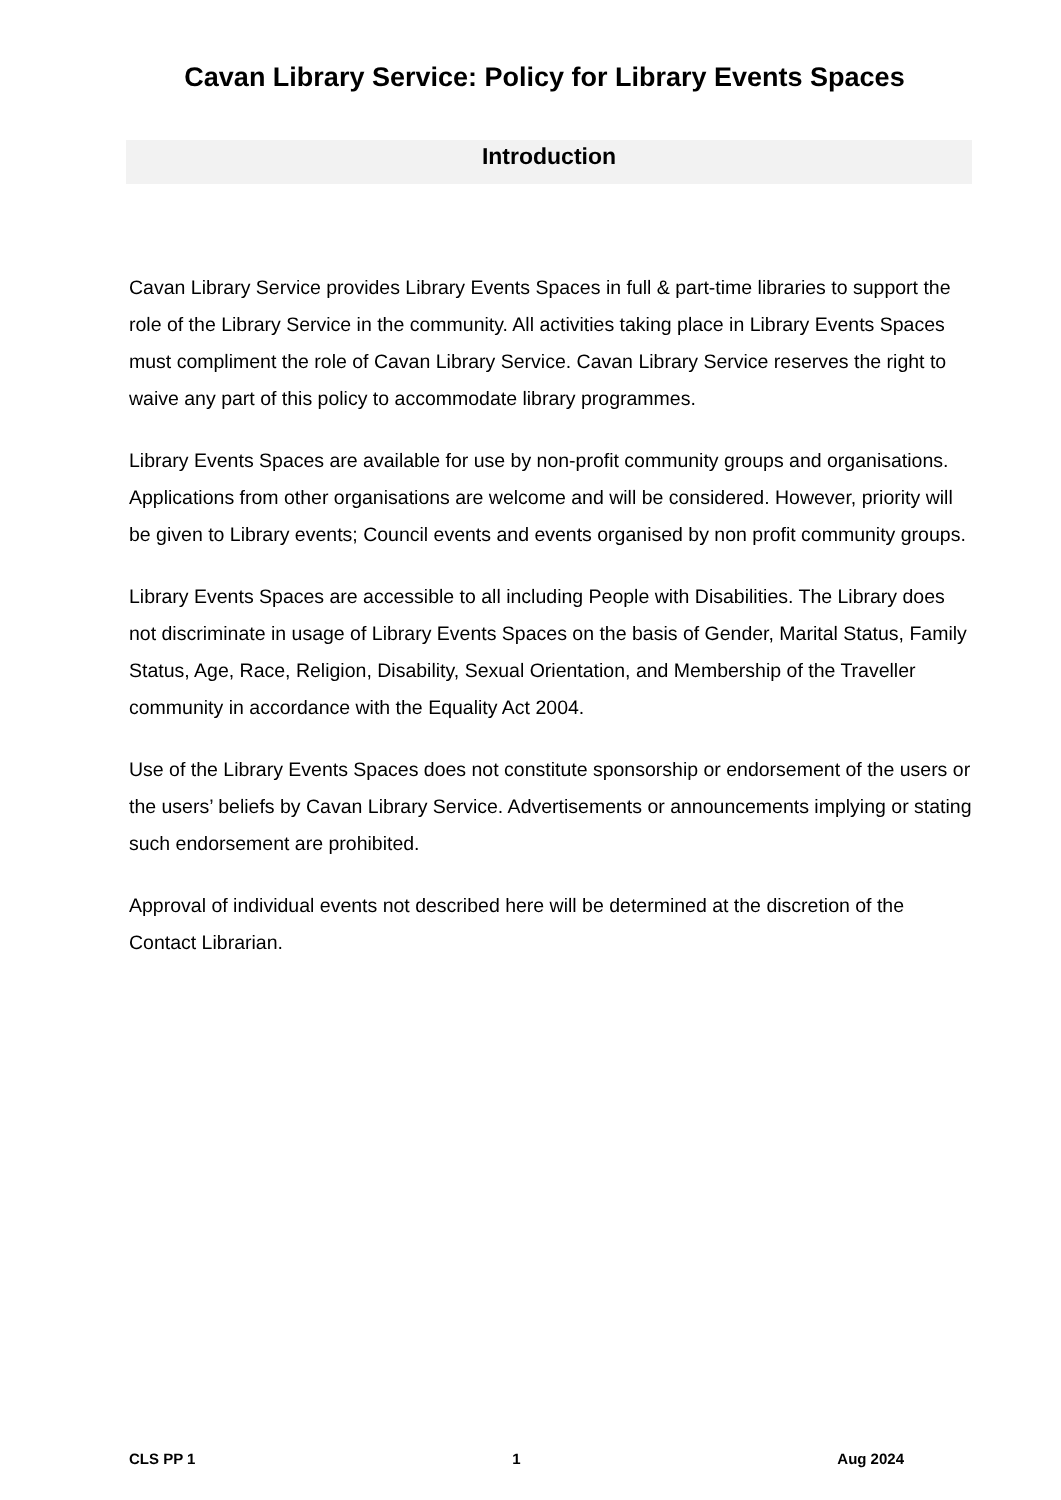Cavan Library Service: Policy for Library Events Spaces
Introduction
Cavan Library Service provides Library Events Spaces in full & part-time libraries to support the role of the Library Service in the community. All activities taking place in Library Events Spaces must compliment the role of Cavan Library Service. Cavan Library Service reserves the right to waive any part of this policy to accommodate library programmes.
Library Events Spaces are available for use by non-profit community groups and organisations. Applications from other organisations are welcome and will be considered. However, priority will be given to Library events; Council events and events organised by non profit community groups.
Library Events Spaces are accessible to all including People with Disabilities. The Library does not discriminate in usage of Library Events Spaces on the basis of Gender, Marital Status, Family Status, Age, Race, Religion, Disability, Sexual Orientation, and Membership of the Traveller community in accordance with the Equality Act 2004.
Use of the Library Events Spaces does not constitute sponsorship or endorsement of the users or the users’ beliefs by Cavan Library Service. Advertisements or announcements implying or stating such endorsement are prohibited.
Approval of individual events not described here will be determined at the discretion of the Contact Librarian.
CLS PP 1 1 Aug 2024